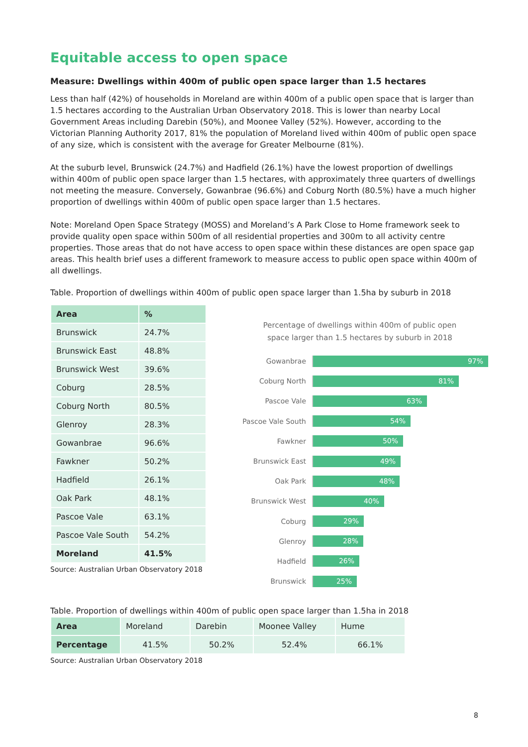Equitable access to open space
Measure: Dwellings within 400m of public open space larger than 1.5 hectares
Less than half (42%) of households in Moreland are within 400m of a public open space that is larger than 1.5 hectares according to the Australian Urban Observatory 2018. This is lower than nearby Local Government Areas including Darebin (50%), and Moonee Valley (52%). However, according to the Victorian Planning Authority 2017, 81% the population of Moreland lived within 400m of public open space of any size, which is consistent with the average for Greater Melbourne (81%).
At the suburb level, Brunswick (24.7%) and Hadfield (26.1%) have the lowest proportion of dwellings within 400m of public open space larger than 1.5 hectares, with approximately three quarters of dwellings not meeting the measure. Conversely, Gowanbrae (96.6%) and Coburg North (80.5%) have a much higher proportion of dwellings within 400m of public open space larger than 1.5 hectares.
Note: Moreland Open Space Strategy (MOSS) and Moreland’s A Park Close to Home framework seek to provide quality open space within 500m of all residential properties and 300m to all activity centre properties. Those areas that do not have access to open space within these distances are open space gap areas. This health brief uses a different framework to measure access to public open space within 400m of all dwellings.
Table. Proportion of dwellings within 400m of public open space larger than 1.5ha by suburb in 2018
| Area | % |
| --- | --- |
| Brunswick | 24.7% |
| Brunswick East | 48.8% |
| Brunswick West | 39.6% |
| Coburg | 28.5% |
| Coburg North | 80.5% |
| Glenroy | 28.3% |
| Gowanbrae | 96.6% |
| Fawkner | 50.2% |
| Hadfield | 26.1% |
| Oak Park | 48.1% |
| Pascoe Vale | 63.1% |
| Pascoe Vale South | 54.2% |
| Moreland | 41.5% |
Source: Australian Urban Observatory 2018
Percentage of dwellings within 400m of public open
space larger than 1.5 hectares by suburb in 2018
Gowanbrae 97%
Coburg North 81%
Pascoe Vale 63%
Pascoe Vale South 54%
Fawkner 50%
Brunswick East 49%
Oak Park 48%
Brunswick West 40%
Coburg 29%
Glenroy 28%
Hadfield 26%
Brunswick 25%
Table. Proportion of dwellings within 400m of public open space larger than 1.5ha in 2018
| Area | Moreland | Darebin | Moonee Valley | Hume |
| Percentage | 41.5% | 50.2% | 52.4% | 66.1% |
Source: Australian Urban Observatory 2018
8